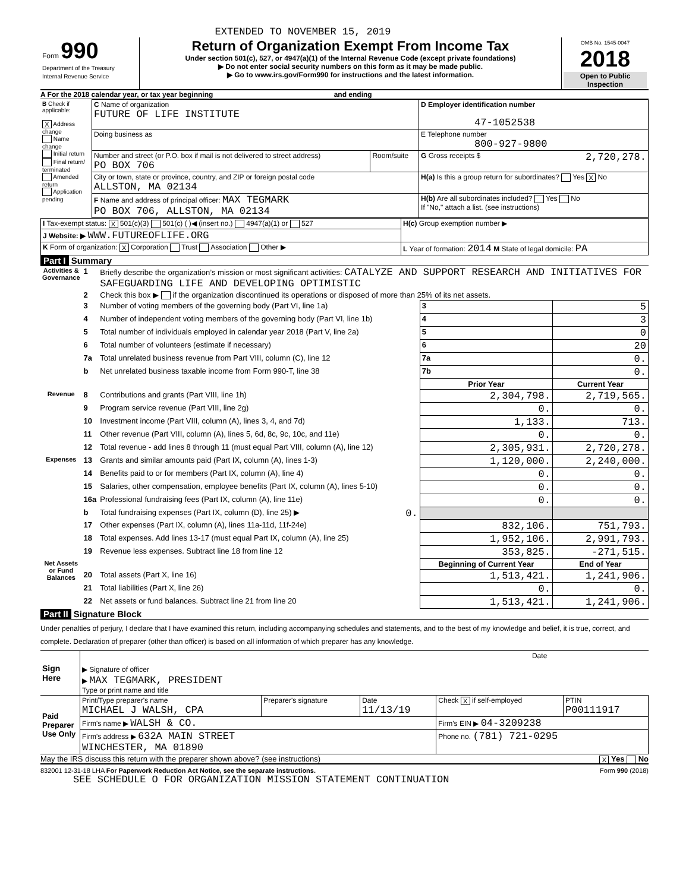EXTENDED TO NOVEMBER 15, 2019
| Form 990 Department of the Treasury Internal Revenue Service | Return of Organization Exempt From Income Tax Under section 501(c), 527, or 4947(a)(1) of the Internal Revenue Code (except private foundations) ▶ Do not enter social security numbers on this form as it may be made public. ▶ Go to www.irs.gov/Form990 for instructions and the latest information. | OMB No. 1545-0047 2018 Open to Public Inspection |
A For the 2018 calendar year, or tax year beginning and ending
| B Check if applicable: X Address change Name change Initial return Final return/ terminated Amended return Application pending | C Name of organization FUTURE OF LIFE INSTITUTE | | D Employer identification number 47-1052538 |
| | Doing business as | | E Telephone number 800-927-9800 |
| | Number and street (or P.O. box if mail is not delivered to street address) PO BOX 706 | Room/suite | G Gross receipts $ 2,720,278. |
| | City or town, state or province, country, and ZIP or foreign postal code ALLSTON, MA 02134 | | H(a) Is this a group return for subordinates? Yes X No |
| | F Name and address of principal officer: MAX TEGMARK PO BOX 706, ALLSTON, MA 02134 | | H(b) Are all subordinates included? Yes No If "No," attach a list. (see instructions) |
| I Tax-exempt status: X 501(c)(3) 501(c) ( )◀ (insert no.) 4947(a)(1) or 527 | H(c) Group exemption number ▶ |
| J Website: ▶ WWW.FUTUREOFLIFE.ORG | |
| K Form of organization: X Corporation Trust Association Other ▶ | L Year of formation: 2014 M State of legal domicile: PA |
Part I Summary
| Activities & Governance | 1 | Briefly describe the organization’s mission or most significant activities: CATALYZE AND SUPPORT RESEARCH AND INITIATIVES FOR SAFEGUARDING LIFE AND DEVELOPING OPTIMISTIC | | | |
| | 2 | Check this box ▶ if the organization discontinued its operations or disposed of more than 25% of its net assets. | | | |
| | 3 | Number of voting members of the governing body (Part VI, line 1a) | | 3 | 5 |
| | 4 | Number of independent voting members of the governing body (Part VI, line 1b) | | 4 | 3 |
| | 5 | Total number of individuals employed in calendar year 2018 (Part V, line 2a) | | 5 | 0 |
| | 6 | Total number of volunteers (estimate if necessary) | | 6 | 20 |
| | 7a | Total unrelated business revenue from Part VIII, column (C), line 12 | | 7a | 0. |
| | b | Net unrelated business taxable income from Form 990-T, line 38 | | 7b | 0. |
| | | | | Prior Year | Current Year |
| Revenue | 8 | Contributions and grants (Part VIII, line 1h) | | 2,304,798. | 2,719,565. |
| | 9 | Program service revenue (Part VIII, line 2g) | | 0. | 0. |
| | 10 | Investment income (Part VIII, column (A), lines 3, 4, and 7d) | | 1,133. | 713. |
| | 11 | Other revenue (Part VIII, column (A), lines 5, 6d, 8c, 9c, 10c, and 11e) | | 0. | 0. |
| | 12 | Total revenue - add lines 8 through 11 (must equal Part VIII, column (A), line 12) | | 2,305,931. | 2,720,278. |
| Expenses | 13 | Grants and similar amounts paid (Part IX, column (A), lines 1-3) | | 1,120,000. | 2,240,000. |
| | 14 | Benefits paid to or for members (Part IX, column (A), line 4) | | 0. | 0. |
| | 15 | Salaries, other compensation, employee benefits (Part IX, column (A), lines 5-10) | | 0. | 0. |
| | 16a | Professional fundraising fees (Part IX, column (A), line 11e) | | 0. | 0. |
| | b | Total fundraising expenses (Part IX, column (D), line 25) ▶ | 0. | | |
| | 17 | Other expenses (Part IX, column (A), lines 11a-11d, 11f-24e) | | 832,106. | 751,793. |
| | 18 | Total expenses. Add lines 13-17 (must equal Part IX, column (A), line 25) | | 1,952,106. | 2,991,793. |
| | 19 | Revenue less expenses. Subtract line 18 from line 12 | | 353,825. | -271,515. |
| Net Assets or Fund Balances | | | | Beginning of Current Year | End of Year |
| | 20 | Total assets (Part X, line 16) | | 1,513,421. | 1,241,906. |
| | 21 | Total liabilities (Part X, line 26) | | 0. | 0. |
| | 22 | Net assets or fund balances. Subtract line 21 from line 20 | | 1,513,421. | 1,241,906. |
Part II Signature Block
Under penalties of perjury, I declare that I have examined this return, including accompanying schedules and statements, and to the best of my knowledge and belief, it is true, correct, and complete. Declaration of preparer (other than officer) is based on all information of which preparer has any knowledge.
| Sign Here | ▶ Signature of officer | Date |
| | ▶ MAX TEGMARK, PRESIDENT Type or print name and title | |
| Paid Preparer Use Only | Print/Type preparer's name MICHAEL J WALSH, CPA | Preparer's signature | Date 11/13/19 | Check X if self-employed | PTIN P00111917 |
| | Firm's name ▶ WALSH & CO. | | | Firm's EIN ▶ 04-3209238 | |
| | Firm's address ▶ 632A MAIN STREET WINCHESTER, MA 01890 | | | Phone no. (781) 721-0295 | |
May the IRS discuss this return with the preparer shown above? (see instructions) X Yes No
832001 12-31-18 LHA For Paperwork Reduction Act Notice, see the separate instructions. Form 990 (2018)
SEE SCHEDULE O FOR ORGANIZATION MISSION STATEMENT CONTINUATION